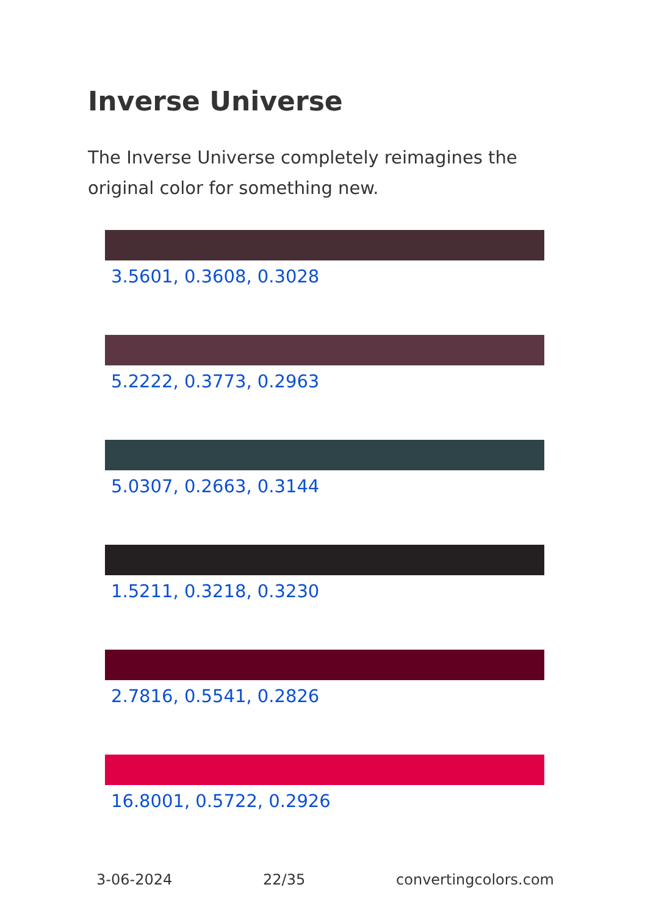Inverse Universe
The Inverse Universe completely reimagines the original color for something new.
3.5601, 0.3608, 0.3028
5.2222, 0.3773, 0.2963
5.0307, 0.2663, 0.3144
1.5211, 0.3218, 0.3230
2.7816, 0.5541, 0.2826
16.8001, 0.5722, 0.2926
3-06-2024 22/35 convertingcolors.com